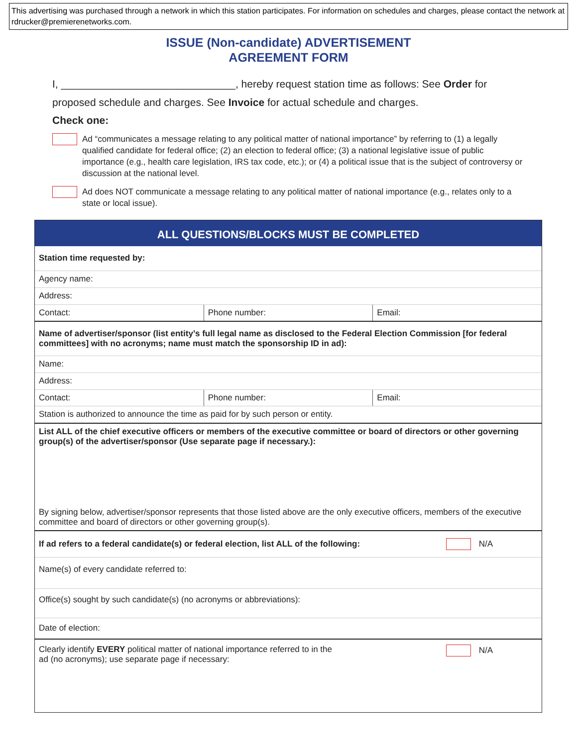This advertising was purchased through a network in which this station participates. For information on schedules and charges, please contact the network at rdrucker@premierenetworks.com.
ISSUE (Non-candidate) ADVERTISEMENT
AGREEMENT FORM
I, ______________________________, hereby request station time as follows: See Order for proposed schedule and charges. See Invoice for actual schedule and charges.
Check one:
Ad “communicates a message relating to any political matter of national importance” by referring to (1) a legally qualified candidate for federal office; (2) an election to federal office; (3) a national legislative issue of public importance (e.g., health care legislation, IRS tax code, etc.); or (4) a political issue that is the subject of controversy or discussion at the national level.
Ad does NOT communicate a message relating to any political matter of national importance (e.g., relates only to a state or local issue).
ALL QUESTIONS/BLOCKS MUST BE COMPLETED
Station time requested by:
Agency name:
Address:
Contact: Phone number: Email:
Name of advertiser/sponsor (list entity’s full legal name as disclosed to the Federal Election Commission [for federal committees] with no acronyms; name must match the sponsorship ID in ad):
Name:
Address:
Contact: Phone number: Email:
Station is authorized to announce the time as paid for by such person or entity.
List ALL of the chief executive officers or members of the executive committee or board of directors or other governing group(s) of the advertiser/sponsor (Use separate page if necessary.):
By signing below, advertiser/sponsor represents that those listed above are the only executive officers, members of the executive committee and board of directors or other governing group(s).
If ad refers to a federal candidate(s) or federal election, list ALL of the following:
N/A
Name(s) of every candidate referred to:
Office(s) sought by such candidate(s) (no acronyms or abbreviations):
Date of election:
Clearly identify EVERY political matter of national importance referred to in the
ad (no acronyms); use separate page if necessary:
N/A